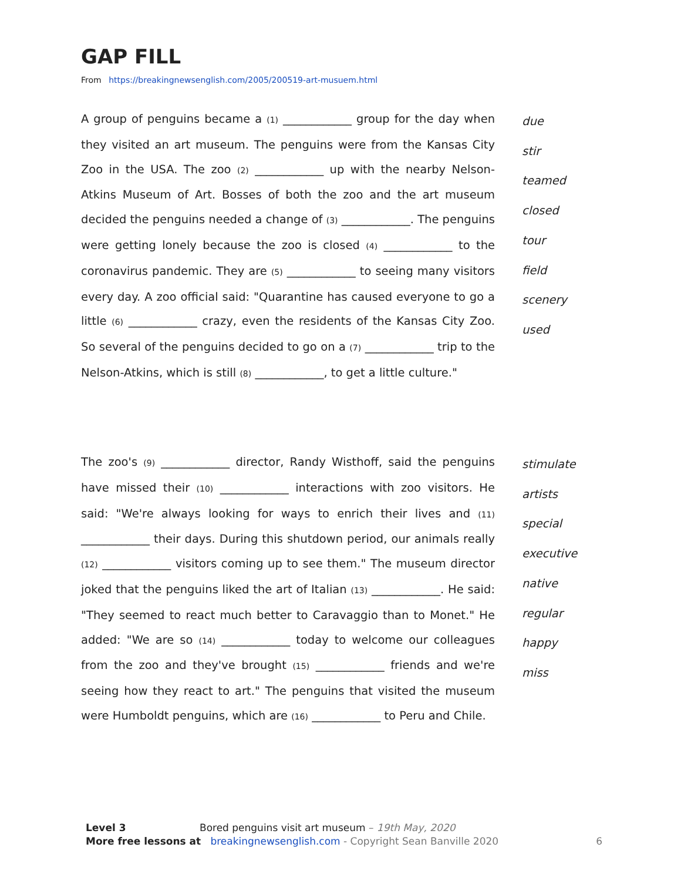GAP FILL
From https://breakingnewsenglish.com/2005/200519-art-musuem.html
A group of penguins became a (1) ____________ group for the day when they visited an art museum. The penguins were from the Kansas City Zoo in the USA. The zoo (2) ____________ up with the nearby Nelson-Atkins Museum of Art. Bosses of both the zoo and the art museum decided the penguins needed a change of (3) ____________. The penguins were getting lonely because the zoo is closed (4) ____________ to the coronavirus pandemic. They are (5) ____________ to seeing many visitors every day. A zoo official said: "Quarantine has caused everyone to go a little (6) ____________ crazy, even the residents of the Kansas City Zoo. So several of the penguins decided to go on a (7) ____________ trip to the Nelson-Atkins, which is still (8) ____________, to get a little culture."
due
stir
teamed
closed
tour
field
scenery
used
The zoo's (9) ____________ director, Randy Wisthoff, said the penguins have missed their (10) ____________ interactions with zoo visitors. He said: "We're always looking for ways to enrich their lives and (11) ____________ their days. During this shutdown period, our animals really (12) ____________ visitors coming up to see them." The museum director joked that the penguins liked the art of Italian (13) ____________. He said: "They seemed to react much better to Caravaggio than to Monet." He added: "We are so (14) ____________ today to welcome our colleagues from the zoo and they've brought (15) ____________ friends and we're seeing how they react to art." The penguins that visited the museum were Humboldt penguins, which are (16) ____________ to Peru and Chile.
stimulate
artists
special
executive
native
regular
happy
miss
Level 3 Bored penguins visit art museum – 19th May, 2020
More free lessons at breakingnewsenglish.com - Copyright Sean Banville 2020 6